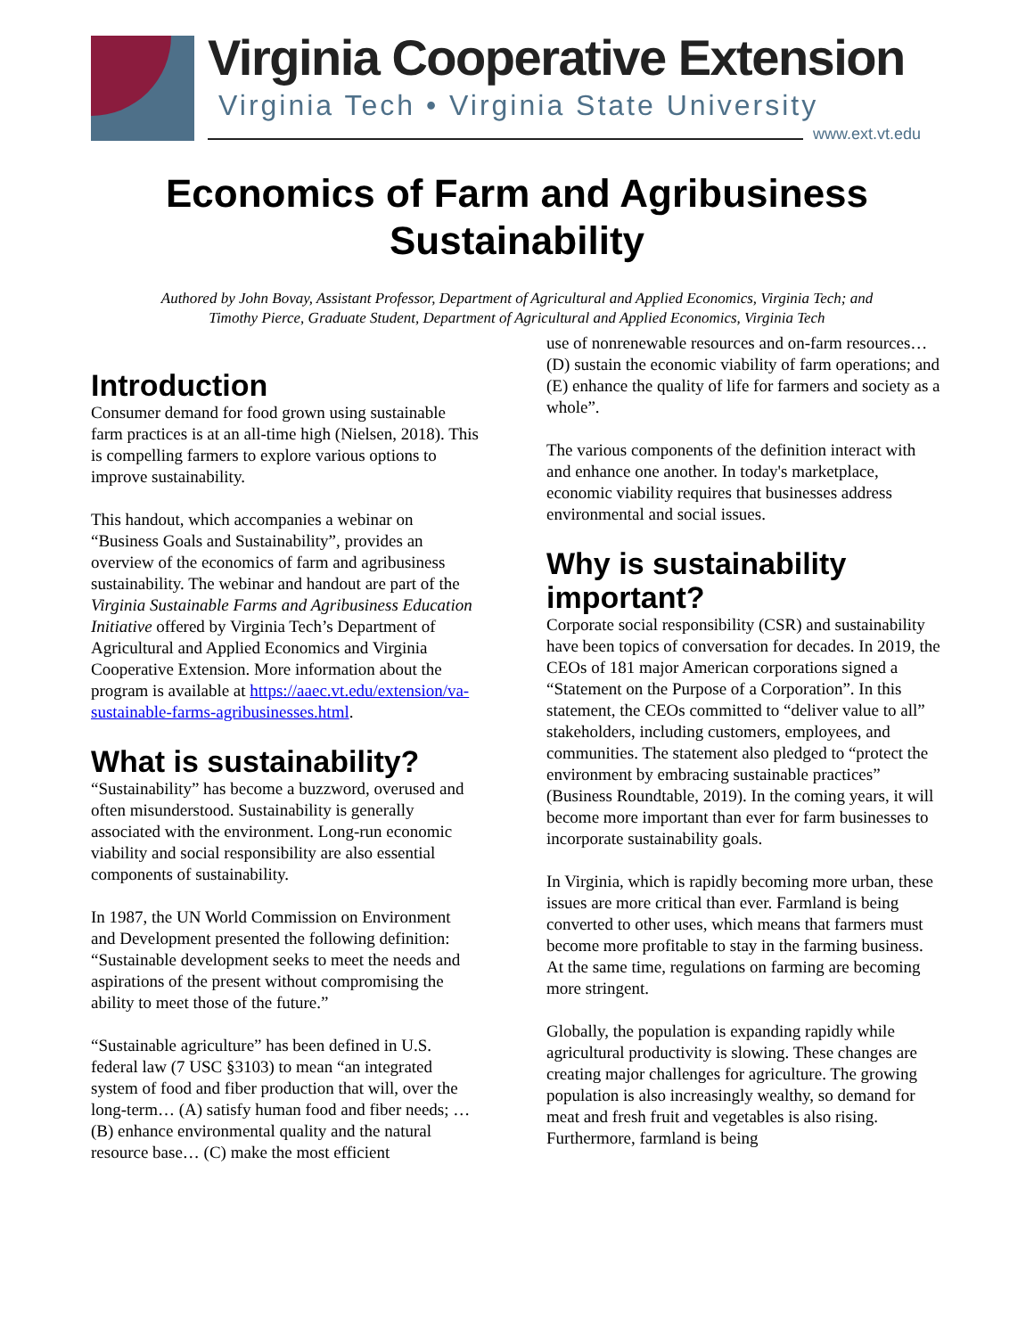Virginia Cooperative Extension
Virginia Tech • Virginia State University
www.ext.vt.edu
Economics of Farm and Agribusiness
Sustainability
Authored by John Bovay, Assistant Professor, Department of Agricultural and Applied Economics, Virginia Tech; and
Timothy Pierce, Graduate Student, Department of Agricultural and Applied Economics, Virginia Tech
Introduction
Consumer demand for food grown using sustainable farm practices is at an all-time high (Nielsen, 2018). This is compelling farmers to explore various options to improve sustainability.
This handout, which accompanies a webinar on “Business Goals and Sustainability”, provides an overview of the economics of farm and agribusiness sustainability. The webinar and handout are part of the Virginia Sustainable Farms and Agribusiness Education Initiative offered by Virginia Tech’s Department of Agricultural and Applied Economics and Virginia Cooperative Extension. More information about the program is available at https://aaec.vt.edu/extension/va-sustainable-farms-agribusinesses.html.
What is sustainability?
“Sustainability” has become a buzzword, overused and often misunderstood. Sustainability is generally associated with the environment. Long-run economic viability and social responsibility are also essential components of sustainability.
In 1987, the UN World Commission on Environment and Development presented the following definition: “Sustainable development seeks to meet the needs and aspirations of the present without compromising the ability to meet those of the future.”
“Sustainable agriculture” has been defined in U.S. federal law (7 USC §3103) to mean “an integrated system of food and fiber production that will, over the long-term… (A) satisfy human food and fiber needs; … (B) enhance environmental quality and the natural resource base… (C) make the most efficient
use of nonrenewable resources and on-farm resources… (D) sustain the economic viability of farm operations; and (E) enhance the quality of life for farmers and society as a whole”.
The various components of the definition interact with and enhance one another. In today's marketplace, economic viability requires that businesses address environmental and social issues.
Why is sustainability important?
Corporate social responsibility (CSR) and sustainability have been topics of conversation for decades. In 2019, the CEOs of 181 major American corporations signed a “Statement on the Purpose of a Corporation”. In this statement, the CEOs committed to “deliver value to all” stakeholders, including customers, employees, and communities. The statement also pledged to “protect the environment by embracing sustainable practices” (Business Roundtable, 2019). In the coming years, it will become more important than ever for farm businesses to incorporate sustainability goals.
In Virginia, which is rapidly becoming more urban, these issues are more critical than ever. Farmland is being converted to other uses, which means that farmers must become more profitable to stay in the farming business. At the same time, regulations on farming are becoming more stringent.
Globally, the population is expanding rapidly while agricultural productivity is slowing. These changes are creating major challenges for agriculture. The growing population is also increasingly wealthy, so demand for meat and fresh fruit and vegetables is also rising. Furthermore, farmland is being